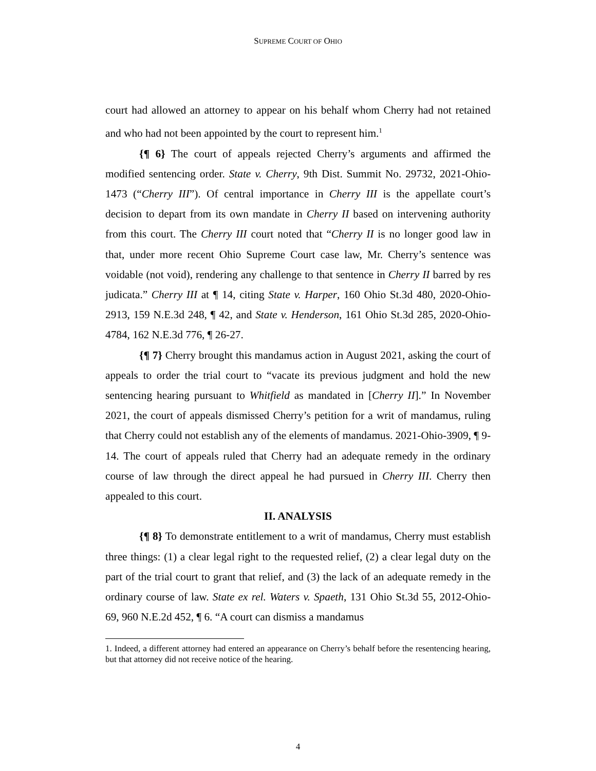SUPREME COURT OF OHIO
court had allowed an attorney to appear on his behalf whom Cherry had not retained and who had not been appointed by the court to represent him.<sup>1</sup>
{¶ 6} The court of appeals rejected Cherry’s arguments and affirmed the modified sentencing order. State v. Cherry, 9th Dist. Summit No. 29732, 2021-Ohio-1473 (“Cherry III”). Of central importance in Cherry III is the appellate court’s decision to depart from its own mandate in Cherry II based on intervening authority from this court. The Cherry III court noted that “Cherry II is no longer good law in that, under more recent Ohio Supreme Court case law, Mr. Cherry’s sentence was voidable (not void), rendering any challenge to that sentence in Cherry II barred by res judicata.” Cherry III at ¶ 14, citing State v. Harper, 160 Ohio St.3d 480, 2020-Ohio-2913, 159 N.E.3d 248, ¶ 42, and State v. Henderson, 161 Ohio St.3d 285, 2020-Ohio-4784, 162 N.E.3d 776, ¶ 26-27.
{¶ 7} Cherry brought this mandamus action in August 2021, asking the court of appeals to order the trial court to “vacate its previous judgment and hold the new sentencing hearing pursuant to Whitfield as mandated in [Cherry II].” In November 2021, the court of appeals dismissed Cherry’s petition for a writ of mandamus, ruling that Cherry could not establish any of the elements of mandamus. 2021-Ohio-3909, ¶ 9-14. The court of appeals ruled that Cherry had an adequate remedy in the ordinary course of law through the direct appeal he had pursued in Cherry III. Cherry then appealed to this court.
II. ANALYSIS
{¶ 8} To demonstrate entitlement to a writ of mandamus, Cherry must establish three things: (1) a clear legal right to the requested relief, (2) a clear legal duty on the part of the trial court to grant that relief, and (3) the lack of an adequate remedy in the ordinary course of law. State ex rel. Waters v. Spaeth, 131 Ohio St.3d 55, 2012-Ohio-69, 960 N.E.2d 452, ¶ 6. “A court can dismiss a mandamus
1. Indeed, a different attorney had entered an appearance on Cherry’s behalf before the resentencing hearing, but that attorney did not receive notice of the hearing.
4